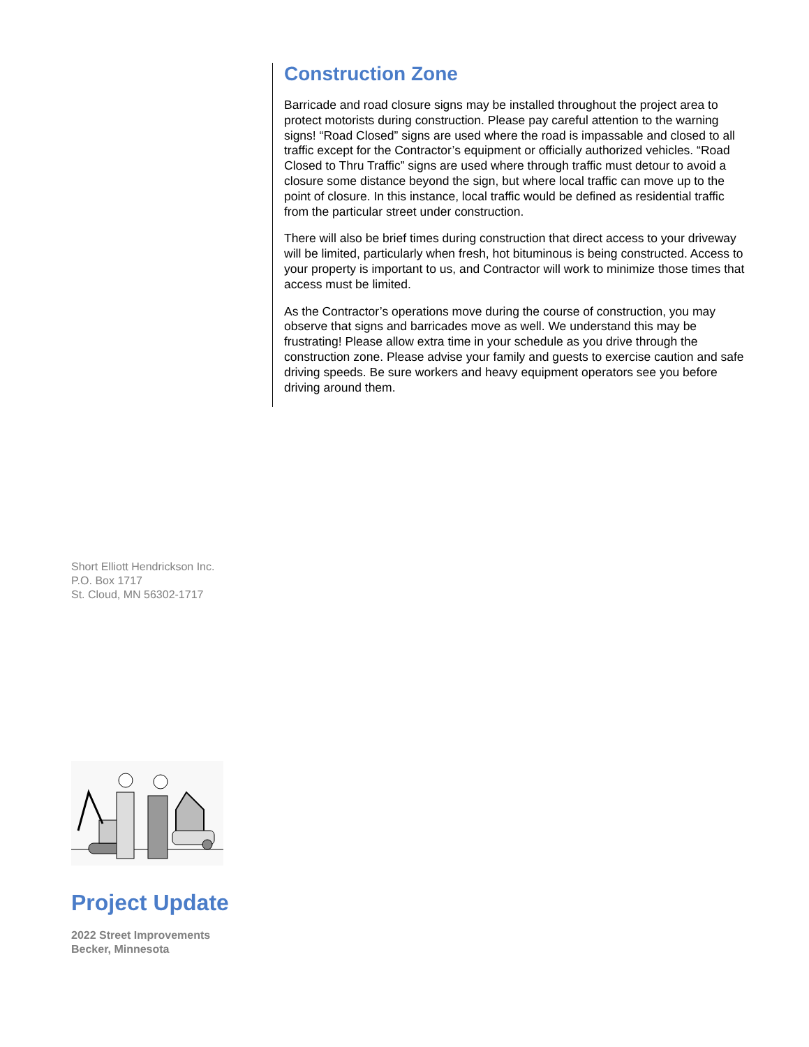Construction Zone
Barricade and road closure signs may be installed throughout the project area to protect motorists during construction. Please pay careful attention to the warning signs! “Road Closed” signs are used where the road is impassable and closed to all traffic except for the Contractor’s equipment or officially authorized vehicles. “Road Closed to Thru Traffic” signs are used where through traffic must detour to avoid a closure some distance beyond the sign, but where local traffic can move up to the point of closure. In this instance, local traffic would be defined as residential traffic from the particular street under construction.
There will also be brief times during construction that direct access to your driveway will be limited, particularly when fresh, hot bituminous is being constructed. Access to your property is important to us, and Contractor will work to minimize those times that access must be limited.
As the Contractor’s operations move during the course of construction, you may observe that signs and barricades move as well. We understand this may be frustrating! Please allow extra time in your schedule as you drive through the construction zone. Please advise your family and guests to exercise caution and safe driving speeds. Be sure workers and heavy equipment operators see you before driving around them.
Short Elliott Hendrickson Inc.
P.O. Box 1717
St. Cloud, MN 56302-1717
Project Update
2022 Street Improvements
Becker, Minnesota